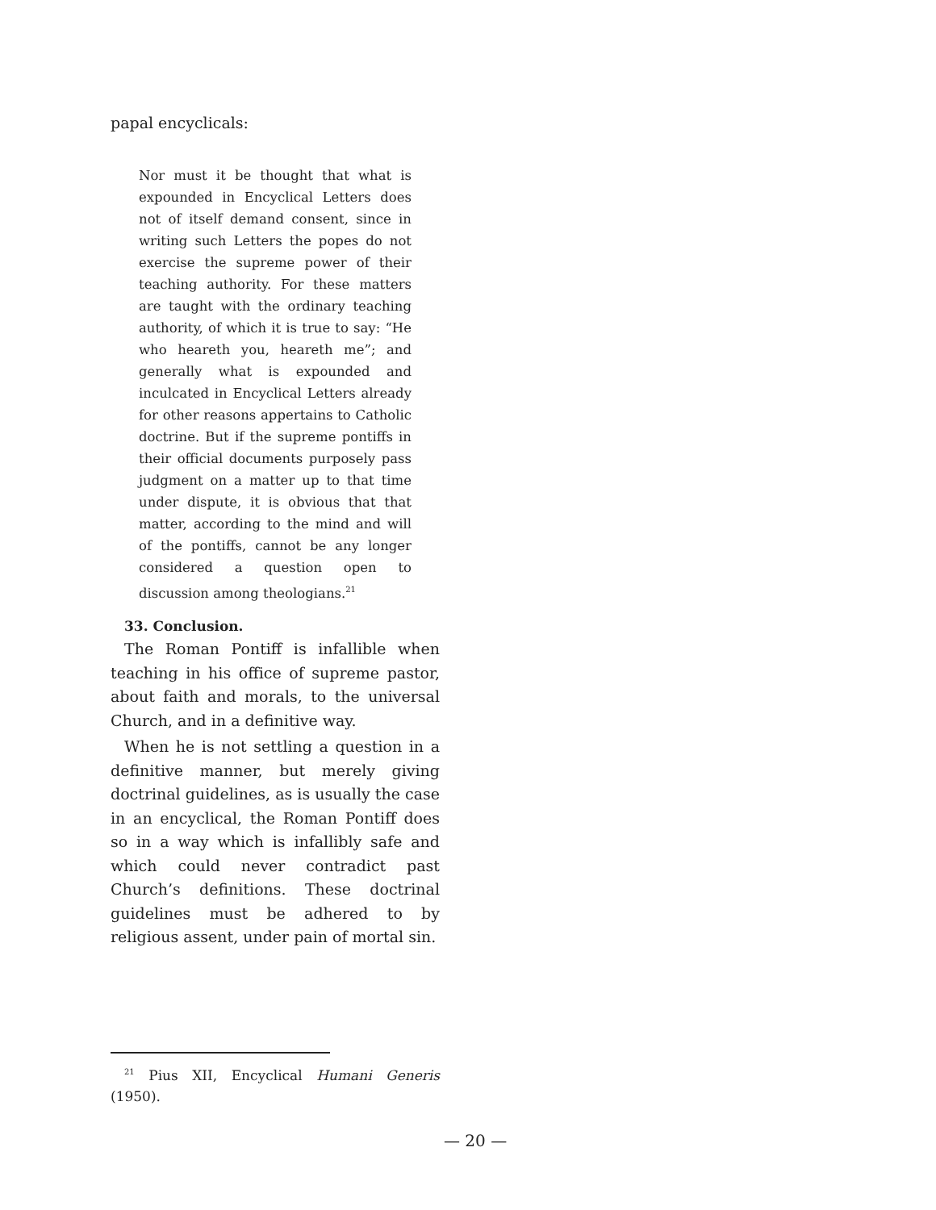papal encyclicals:
Nor must it be thought that what is expounded in Encyclical Letters does not of itself demand consent, since in writing such Letters the popes do not exercise the supreme power of their teaching authority. For these matters are taught with the ordinary teaching authority, of which it is true to say: “He who heareth you, heareth me”; and generally what is expounded and inculcated in Encyclical Letters already for other reasons appertains to Catholic doctrine. But if the supreme pontiffs in their official documents purposely pass judgment on a matter up to that time under dispute, it is obvious that that matter, according to the mind and will of the pontiffs, cannot be any longer considered a question open to discussion among theologians.<sup>21</sup>
33. Conclusion.
The Roman Pontiff is infallible when teaching in his office of supreme pastor, about faith and morals, to the universal Church, and in a definitive way.
When he is not settling a question in a definitive manner, but merely giving doctrinal guidelines, as is usually the case in an encyclical, the Roman Pontiff does so in a way which is infallibly safe and which could never contradict past Church’s definitions. These doctrinal guidelines must be adhered to by religious assent, under pain of mortal sin.
<sup>21</sup> Pius XII, Encyclical Humani Generis (1950).
— 20 —